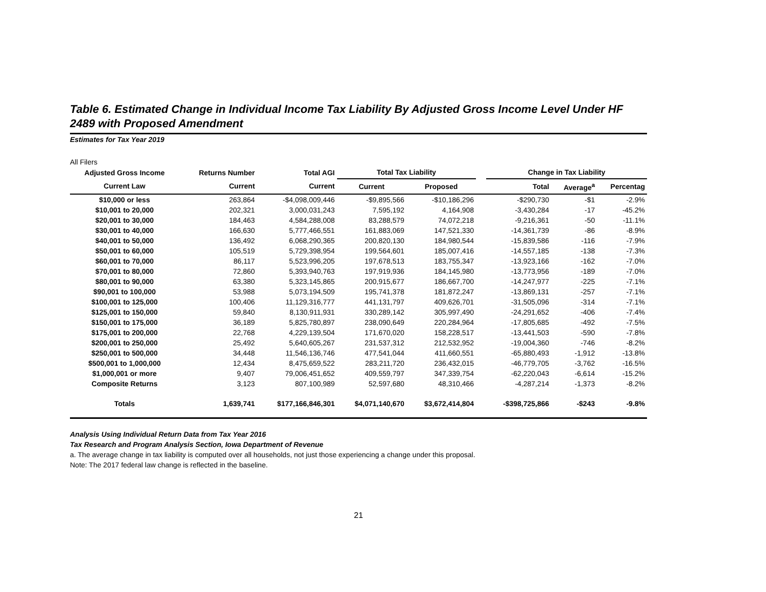Table 6. Estimated Change in Individual Income Tax Liability By Adjusted Gross Income Level Under HF 2489 with Proposed Amendment
Estimates for Tax Year 2019
All Filers
| Adjusted Gross Income | Returns Number | Total AGI | Total Tax Liability | | | Change in Tax Liability | | |
| --- | --- | --- | --- | --- | --- | --- | --- | --- |
| Current Law | Current | Current | Current | Proposed | | Total | Average<sup>a</sup> | Percentag |
| $10,000 or less | 263,864 | -$4,098,009,446 | -$9,895,566 | -$10,186,296 | | -$290,730 | -$1 | -2.9% |
| $10,001 to 20,000 | 202,321 | 3,000,031,243 | 7,595,192 | 4,164,908 | | -3,430,284 | -17 | -45.2% |
| $20,001 to 30,000 | 184,463 | 4,584,288,008 | 83,288,579 | 74,072,218 | | -9,216,361 | -50 | -11.1% |
| $30,001 to 40,000 | 166,630 | 5,777,466,551 | 161,883,069 | 147,521,330 | | -14,361,739 | -86 | -8.9% |
| $40,001 to 50,000 | 136,492 | 6,068,290,365 | 200,820,130 | 184,980,544 | | -15,839,586 | -116 | -7.9% |
| $50,001 to 60,000 | 105,519 | 5,729,398,954 | 199,564,601 | 185,007,416 | | -14,557,185 | -138 | -7.3% |
| $60,001 to 70,000 | 86,117 | 5,523,996,205 | 197,678,513 | 183,755,347 | | -13,923,166 | -162 | -7.0% |
| $70,001 to 80,000 | 72,860 | 5,393,940,763 | 197,919,936 | 184,145,980 | | -13,773,956 | -189 | -7.0% |
| $80,001 to 90,000 | 63,380 | 5,323,145,865 | 200,915,677 | 186,667,700 | | -14,247,977 | -225 | -7.1% |
| $90,001 to 100,000 | 53,988 | 5,073,194,509 | 195,741,378 | 181,872,247 | | -13,869,131 | -257 | -7.1% |
| $100,001 to 125,000 | 100,406 | 11,129,316,777 | 441,131,797 | 409,626,701 | | -31,505,096 | -314 | -7.1% |
| $125,001 to 150,000 | 59,840 | 8,130,911,931 | 330,289,142 | 305,997,490 | | -24,291,652 | -406 | -7.4% |
| $150,001 to 175,000 | 36,189 | 5,825,780,897 | 238,090,649 | 220,284,964 | | -17,805,685 | -492 | -7.5% |
| $175,001 to 200,000 | 22,768 | 4,229,139,504 | 171,670,020 | 158,228,517 | | -13,441,503 | -590 | -7.8% |
| $200,001 to 250,000 | 25,492 | 5,640,605,267 | 231,537,312 | 212,532,952 | | -19,004,360 | -746 | -8.2% |
| $250,001 to 500,000 | 34,448 | 11,546,136,746 | 477,541,044 | 411,660,551 | | -65,880,493 | -1,912 | -13.8% |
| $500,001 to 1,000,000 | 12,434 | 8,475,659,522 | 283,211,720 | 236,432,015 | | -46,779,705 | -3,762 | -16.5% |
| $1,000,001 or more | 9,407 | 79,006,451,652 | 409,559,797 | 347,339,754 | | -62,220,043 | -6,614 | -15.2% |
| Composite Returns | 3,123 | 807,100,989 | 52,597,680 | 48,310,466 | | -4,287,214 | -1,373 | -8.2% |
| Totals | 1,639,741 | $177,166,846,301 | $4,071,140,670 | $3,672,414,804 | | -$398,725,866 | -$243 | -9.8% |
Analysis Using Individual Return Data from Tax Year 2016
Tax Research and Program Analysis Section, Iowa Department of Revenue
a. The average change in tax liability is computed over all households, not just those experiencing a change under this proposal.
Note: The 2017 federal law change is reflected in the baseline.
21